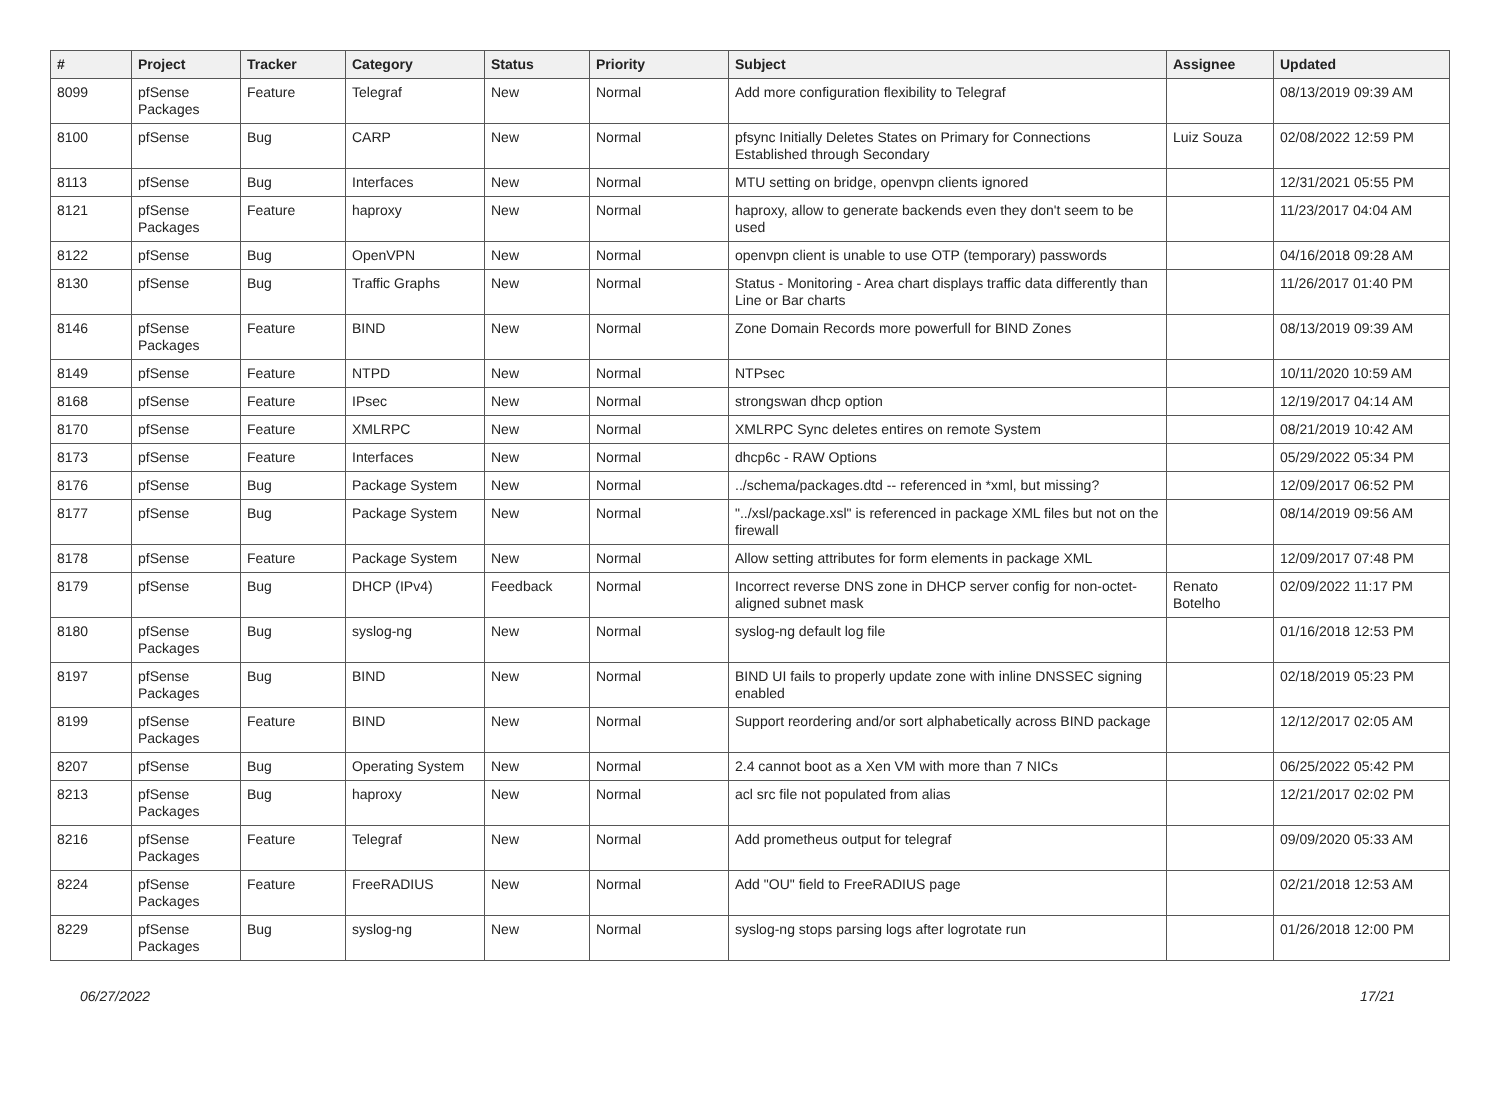| # | Project | Tracker | Category | Status | Priority | Subject | Assignee | Updated |
| --- | --- | --- | --- | --- | --- | --- | --- | --- |
| 8099 | pfSense Packages | Feature | Telegraf | New | Normal | Add more configuration flexibility to Telegraf | | 08/13/2019 09:39 AM |
| 8100 | pfSense | Bug | CARP | New | Normal | pfsync Initially Deletes States on Primary for Connections Established through Secondary | Luiz Souza | 02/08/2022 12:59 PM |
| 8113 | pfSense | Bug | Interfaces | New | Normal | MTU setting on bridge, openvpn clients ignored | | 12/31/2021 05:55 PM |
| 8121 | pfSense Packages | Feature | haproxy | New | Normal | haproxy, allow to generate backends even they don't seem to be used | | 11/23/2017 04:04 AM |
| 8122 | pfSense | Bug | OpenVPN | New | Normal | openvpn client is unable to use OTP (temporary) passwords | | 04/16/2018 09:28 AM |
| 8130 | pfSense | Bug | Traffic Graphs | New | Normal | Status - Monitoring - Area chart displays traffic data differently than Line or Bar charts | | 11/26/2017 01:40 PM |
| 8146 | pfSense Packages | Feature | BIND | New | Normal | Zone Domain Records more powerfull for BIND Zones | | 08/13/2019 09:39 AM |
| 8149 | pfSense | Feature | NTPD | New | Normal | NTPsec | | 10/11/2020 10:59 AM |
| 8168 | pfSense | Feature | IPsec | New | Normal | strongswan dhcp option | | 12/19/2017 04:14 AM |
| 8170 | pfSense | Feature | XMLRPC | New | Normal | XMLRPC Sync deletes entires on remote System | | 08/21/2019 10:42 AM |
| 8173 | pfSense | Feature | Interfaces | New | Normal | dhcp6c - RAW Options | | 05/29/2022 05:34 PM |
| 8176 | pfSense | Bug | Package System | New | Normal | ../schema/packages.dtd -- referenced in *xml, but missing? | | 12/09/2017 06:52 PM |
| 8177 | pfSense | Bug | Package System | New | Normal | "../xsl/package.xsl" is referenced in package XML files but not on the firewall | | 08/14/2019 09:56 AM |
| 8178 | pfSense | Feature | Package System | New | Normal | Allow setting attributes for form elements in package XML | | 12/09/2017 07:48 PM |
| 8179 | pfSense | Bug | DHCP (IPv4) | Feedback | Normal | Incorrect reverse DNS zone in DHCP server config for non-octet-aligned subnet mask | Renato Botelho | 02/09/2022 11:17 PM |
| 8180 | pfSense Packages | Bug | syslog-ng | New | Normal | syslog-ng default log file | | 01/16/2018 12:53 PM |
| 8197 | pfSense Packages | Bug | BIND | New | Normal | BIND UI fails to properly update zone with inline DNSSEC signing enabled | | 02/18/2019 05:23 PM |
| 8199 | pfSense Packages | Feature | BIND | New | Normal | Support reordering and/or sort alphabetically across BIND package | | 12/12/2017 02:05 AM |
| 8207 | pfSense | Bug | Operating System | New | Normal | 2.4 cannot boot as a Xen VM with more than 7 NICs | | 06/25/2022 05:42 PM |
| 8213 | pfSense Packages | Bug | haproxy | New | Normal | acl src file not populated from alias | | 12/21/2017 02:02 PM |
| 8216 | pfSense Packages | Feature | Telegraf | New | Normal | Add prometheus output for telegraf | | 09/09/2020 05:33 AM |
| 8224 | pfSense Packages | Feature | FreeRADIUS | New | Normal | Add "OU" field to FreeRADIUS page | | 02/21/2018 12:53 AM |
| 8229 | pfSense Packages | Bug | syslog-ng | New | Normal | syslog-ng stops parsing logs after logrotate run | | 01/26/2018 12:00 PM |
06/27/2022 17/21